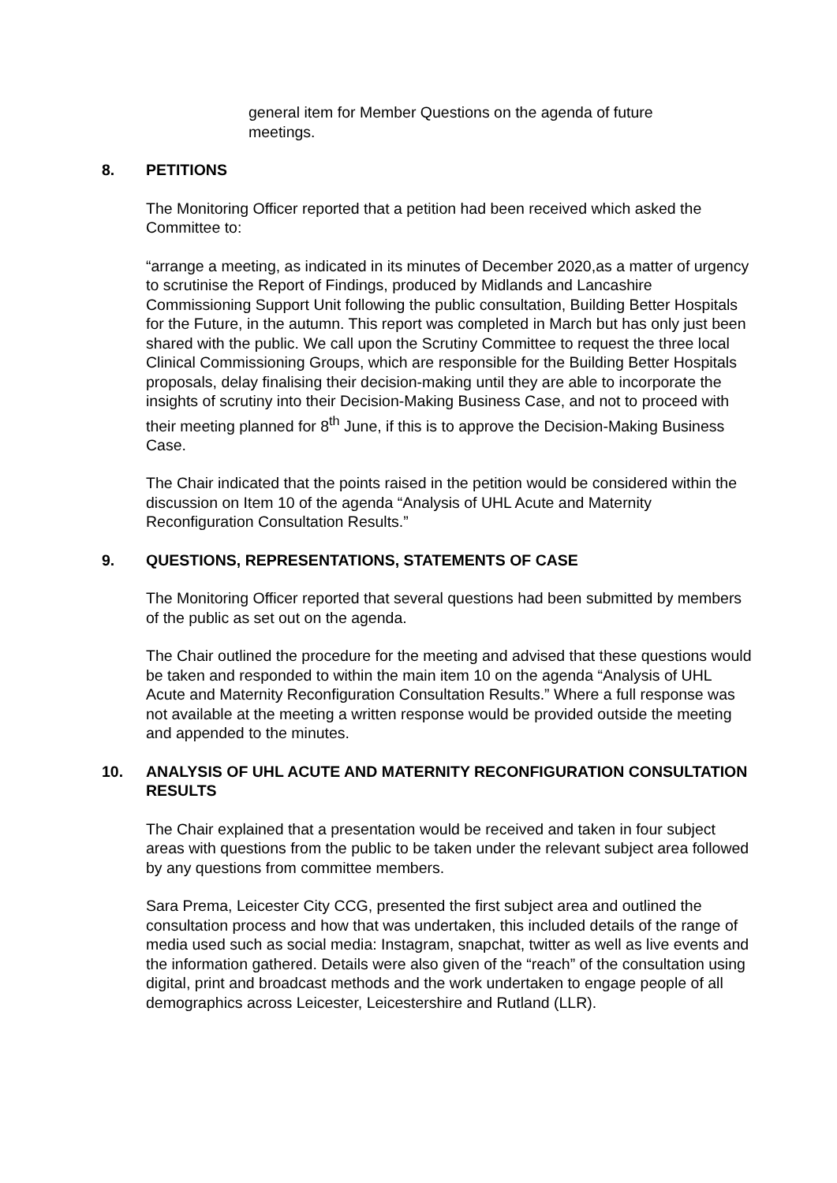general item for Member Questions on the agenda of future meetings.
8. PETITIONS
The Monitoring Officer reported that a petition had been received which asked the Committee to:
“arrange a meeting, as indicated in its minutes of December 2020,as a matter of urgency to scrutinise the Report of Findings, produced by Midlands and Lancashire Commissioning Support Unit following the public consultation, Building Better Hospitals for the Future, in the autumn. This report was completed in March but has only just been shared with the public. We call upon the Scrutiny Committee to request the three local Clinical Commissioning Groups, which are responsible for the Building Better Hospitals proposals, delay finalising their decision-making until they are able to incorporate the insights of scrutiny into their Decision-Making Business Case, and not to proceed with their meeting planned for 8<sup>th</sup> June, if this is to approve the Decision-Making Business Case.
The Chair indicated that the points raised in the petition would be considered within the discussion on Item 10 of the agenda “Analysis of UHL Acute and Maternity Reconfiguration Consultation Results.”
9. QUESTIONS, REPRESENTATIONS, STATEMENTS OF CASE
The Monitoring Officer reported that several questions had been submitted by members of the public as set out on the agenda.
The Chair outlined the procedure for the meeting and advised that these questions would be taken and responded to within the main item 10 on the agenda “Analysis of UHL Acute and Maternity Reconfiguration Consultation Results.” Where a full response was not available at the meeting a written response would be provided outside the meeting and appended to the minutes.
10. ANALYSIS OF UHL ACUTE AND MATERNITY RECONFIGURATION CONSULTATION RESULTS
The Chair explained that a presentation would be received and taken in four subject areas with questions from the public to be taken under the relevant subject area followed by any questions from committee members.
Sara Prema, Leicester City CCG, presented the first subject area and outlined the consultation process and how that was undertaken, this included details of the range of media used such as social media: Instagram, snapchat, twitter as well as live events and the information gathered. Details were also given of the “reach” of the consultation using digital, print and broadcast methods and the work undertaken to engage people of all demographics across Leicester, Leicestershire and Rutland (LLR).